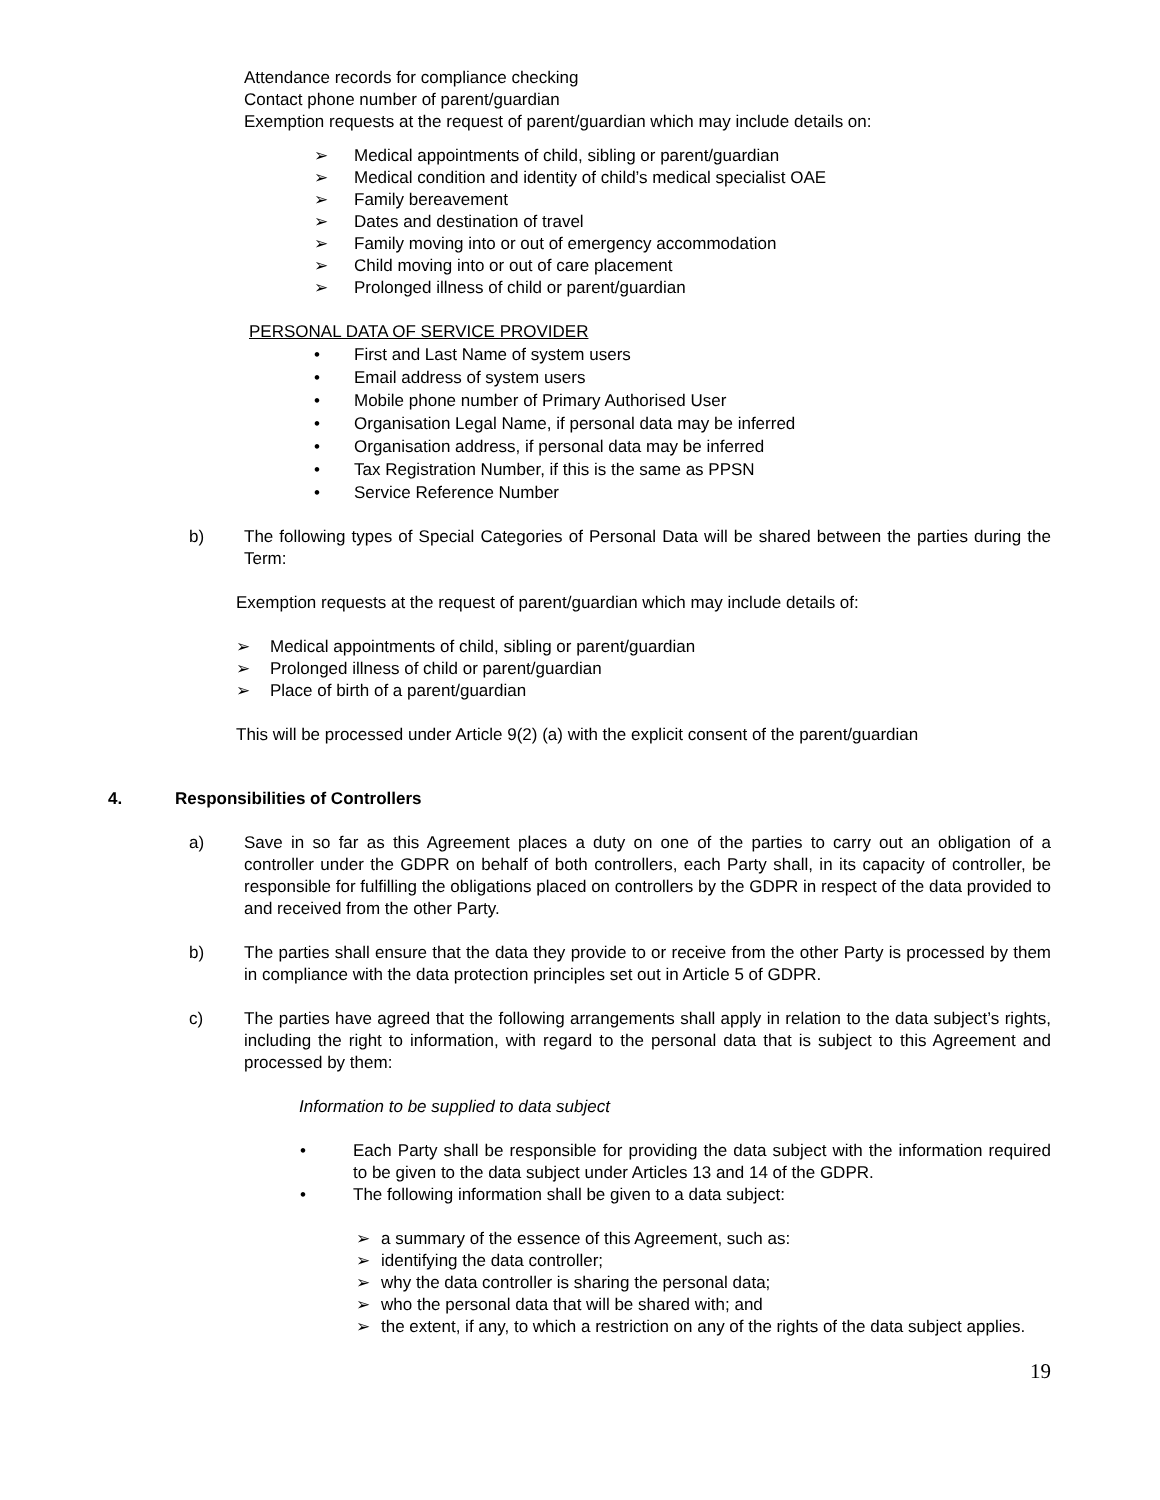Attendance records for compliance checking
Contact phone number of parent/guardian
Exemption requests at the request of parent/guardian which may include details on:
➢ Medical appointments of child, sibling or parent/guardian
➢ Medical condition and identity of child’s medical specialist OAE
➢ Family bereavement
➢ Dates and destination of travel
➢ Family moving into or out of emergency accommodation
➢ Child moving into or out of care placement
➢ Prolonged illness of child or parent/guardian
PERSONAL DATA OF SERVICE PROVIDER
• First and Last Name of system users
• Email address of system users
• Mobile phone number of Primary Authorised User
• Organisation Legal Name, if personal data may be inferred
• Organisation address, if personal data may be inferred
• Tax Registration Number, if this is the same as PPSN
• Service Reference Number
b) The following types of Special Categories of Personal Data will be shared between the parties during the Term:
Exemption requests at the request of parent/guardian which may include details of:
➢ Medical appointments of child, sibling or parent/guardian
➢ Prolonged illness of child or parent/guardian
➢ Place of birth of a parent/guardian
This will be processed under Article 9(2) (a) with the explicit consent of the parent/guardian
4. Responsibilities of Controllers
a) Save in so far as this Agreement places a duty on one of the parties to carry out an obligation of a controller under the GDPR on behalf of both controllers, each Party shall, in its capacity of controller, be responsible for fulfilling the obligations placed on controllers by the GDPR in respect of the data provided to and received from the other Party.
b) The parties shall ensure that the data they provide to or receive from the other Party is processed by them in compliance with the data protection principles set out in Article 5 of GDPR.
c) The parties have agreed that the following arrangements shall apply in relation to the data subject’s rights, including the right to information, with regard to the personal data that is subject to this Agreement and processed by them:
Information to be supplied to data subject
• Each Party shall be responsible for providing the data subject with the information required to be given to the data subject under Articles 13 and 14 of the GDPR.
• The following information shall be given to a data subject:
➢ a summary of the essence of this Agreement, such as:
➢ identifying the data controller;
➢ why the data controller is sharing the personal data;
➢ who the personal data that will be shared with; and
➢ the extent, if any, to which a restriction on any of the rights of the data subject applies.
19